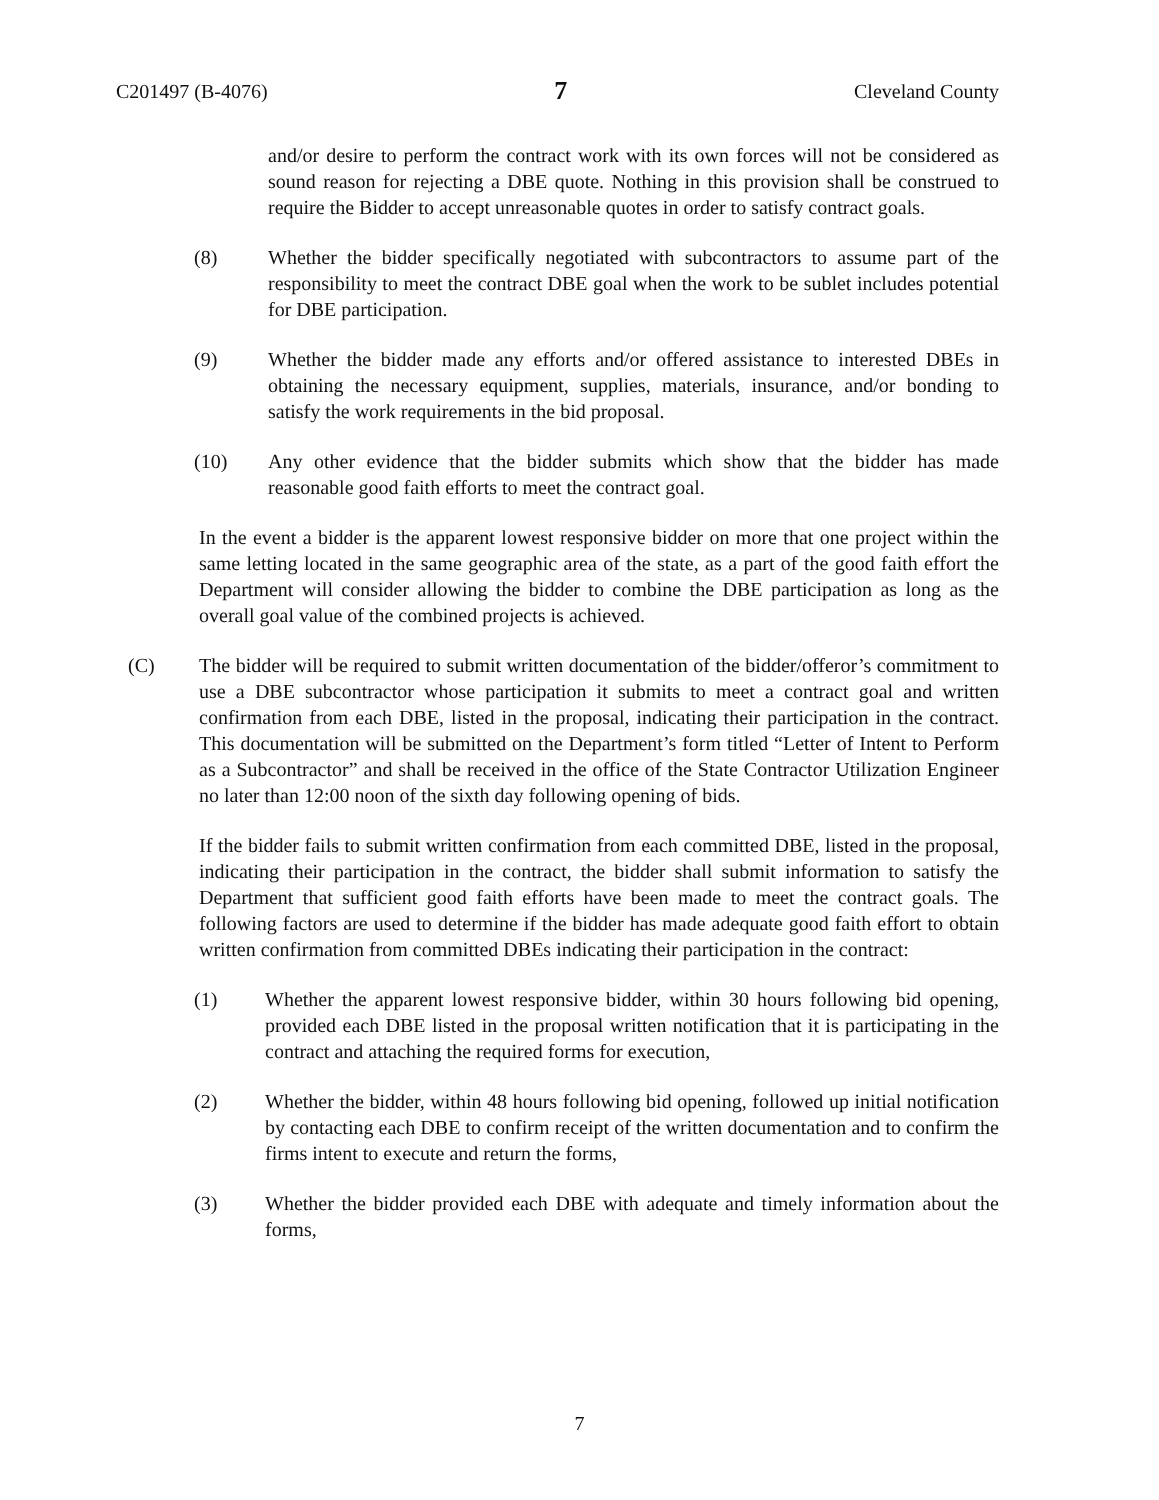C201497 (B-4076) 7 Cleveland County
and/or desire to perform the contract work with its own forces will not be considered as sound reason for rejecting a DBE quote. Nothing in this provision shall be construed to require the Bidder to accept unreasonable quotes in order to satisfy contract goals.
(8) Whether the bidder specifically negotiated with subcontractors to assume part of the responsibility to meet the contract DBE goal when the work to be sublet includes potential for DBE participation.
(9) Whether the bidder made any efforts and/or offered assistance to interested DBEs in obtaining the necessary equipment, supplies, materials, insurance, and/or bonding to satisfy the work requirements in the bid proposal.
(10) Any other evidence that the bidder submits which show that the bidder has made reasonable good faith efforts to meet the contract goal.
In the event a bidder is the apparent lowest responsive bidder on more that one project within the same letting located in the same geographic area of the state, as a part of the good faith effort the Department will consider allowing the bidder to combine the DBE participation as long as the overall goal value of the combined projects is achieved.
(C) The bidder will be required to submit written documentation of the bidder/offeror’s commitment to use a DBE subcontractor whose participation it submits to meet a contract goal and written confirmation from each DBE, listed in the proposal, indicating their participation in the contract. This documentation will be submitted on the Department’s form titled “Letter of Intent to Perform as a Subcontractor” and shall be received in the office of the State Contractor Utilization Engineer no later than 12:00 noon of the sixth day following opening of bids.
If the bidder fails to submit written confirmation from each committed DBE, listed in the proposal, indicating their participation in the contract, the bidder shall submit information to satisfy the Department that sufficient good faith efforts have been made to meet the contract goals. The following factors are used to determine if the bidder has made adequate good faith effort to obtain written confirmation from committed DBEs indicating their participation in the contract:
(1) Whether the apparent lowest responsive bidder, within 30 hours following bid opening, provided each DBE listed in the proposal written notification that it is participating in the contract and attaching the required forms for execution,
(2) Whether the bidder, within 48 hours following bid opening, followed up initial notification by contacting each DBE to confirm receipt of the written documentation and to confirm the firms intent to execute and return the forms,
(3) Whether the bidder provided each DBE with adequate and timely information about the forms,
7